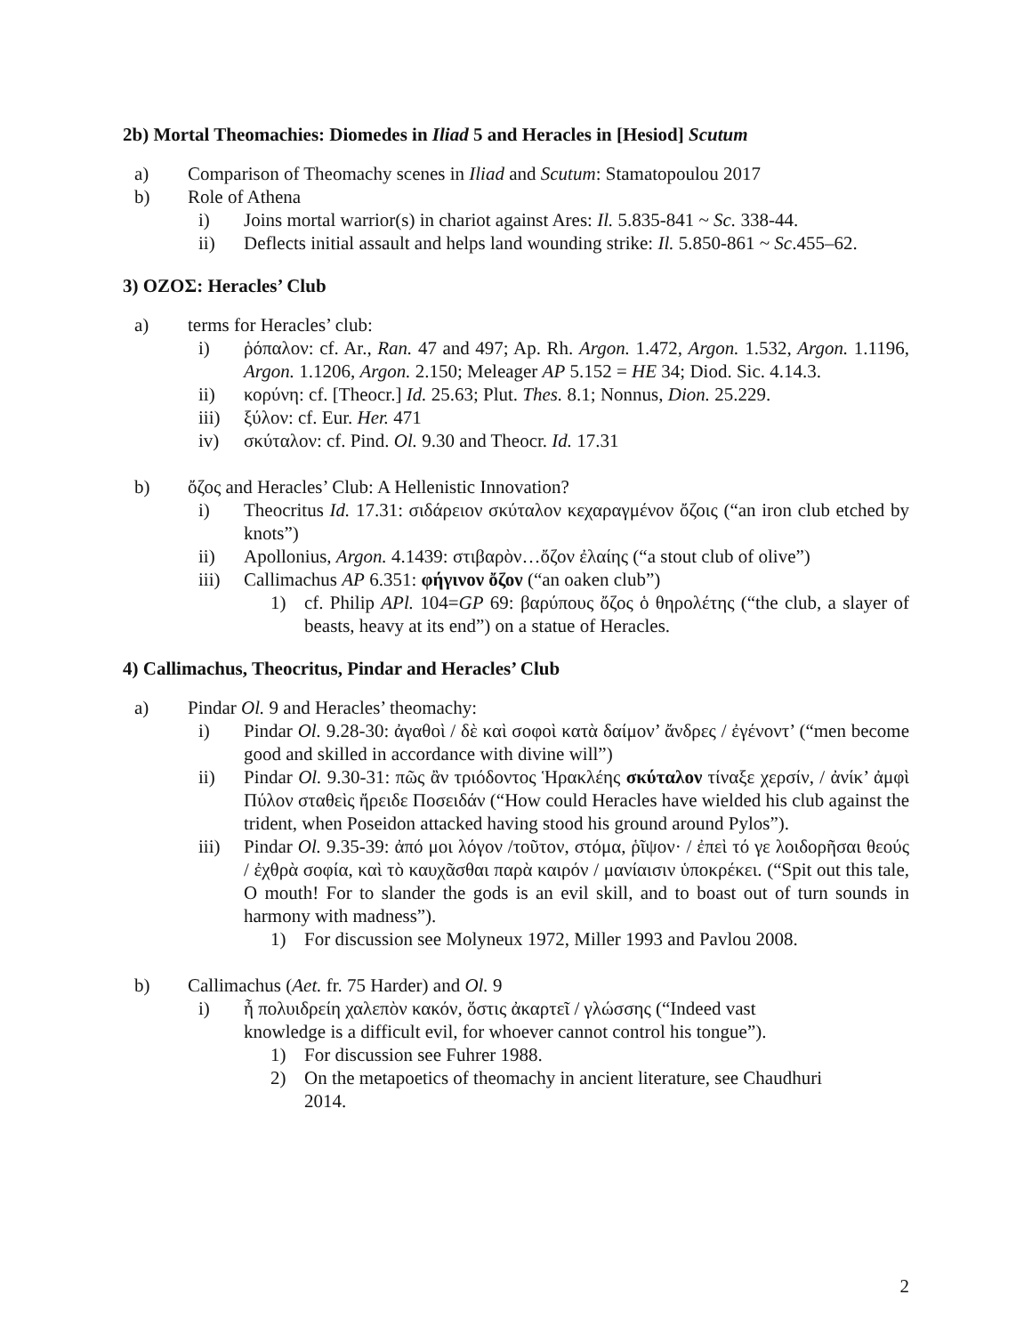2b) Mortal Theomachies: Diomedes in Iliad 5 and Heracles in [Hesiod] Scutum
a) Comparison of Theomachy scenes in Iliad and Scutum: Stamatopoulou 2017
b) Role of Athena
i) Joins mortal warrior(s) in chariot against Ares: Il. 5.835-841 ~ Sc. 338-44.
ii) Deflects initial assault and helps land wounding strike: Il. 5.850-861 ~ Sc.455–62.
3) ΟΖΟΣ: Heracles’ Club
a) terms for Heracles’ club:
i) ῥόπαλον: cf. Ar., Ran. 47 and 497; Ap. Rh. Argon. 1.472, Argon. 1.532, Argon. 1.1196, Argon. 1.1206, Argon. 2.150; Meleager AP 5.152 = HE 34; Diod. Sic. 4.14.3.
ii) κορύνη: cf. [Theocr.] Id. 25.63; Plut. Thes. 8.1; Nonnus, Dion. 25.229.
iii) ξύλον: cf. Eur. Her. 471
iv) σκύταλον: cf. Pind. Ol. 9.30 and Theocr. Id. 17.31
b) ὄζος and Heracles’ Club: A Hellenistic Innovation?
i) Theocritus Id. 17.31: σιδάρειον σκύταλον κεχαραγμένον ὄζοις (“an iron club etched by knots”)
ii) Apollonius, Argon. 4.1439: στιβαρὸν…ὄζον ἐλαίης (“a stout club of olive”)
iii) Callimachus AP 6.351: φήγινον ὄζον (“an oaken club”)
1) cf. Philip APl. 104=GP 69: βαρύπους ὄζος ὁ θηρολέτης (“the club, a slayer of beasts, heavy at its end”) on a statue of Heracles.
4) Callimachus, Theocritus, Pindar and Heracles’ Club
a) Pindar Ol. 9 and Heracles’ theomachy:
i) Pindar Ol. 9.28-30: ἀγαθοὶ / δὲ καὶ σοφοὶ κατὰ δαίμον’ ἄνδρες / ἐγένοντ’ (“men become good and skilled in accordance with divine will”)
ii) Pindar Ol. 9.30-31: πῶς ἂν τριόδοντος Ἡρακλέης σκύταλον τίναξε χερσίν, / ἀνίκ’ ἀμφὶ Πύλον σταθεὶς ἤρειδε Ποσειδάν (“How could Heracles have wielded his club against the trident, when Poseidon attacked having stood his ground around Pylos”).
iii) Pindar Ol. 9.35-39: ἀπό μοι λόγον /τοῦτον, στόμα, ῥῖψον· / ἐπεὶ τό γε λοιδορῆσαι θεούς / ἐχθρὰ σοφία, καὶ τὸ καυχᾶσθαι παρὰ καιρόν / μανίαισιν ὑποκρέκει. (“Spit out this tale, O mouth! For to slander the gods is an evil skill, and to boast out of turn sounds in harmony with madness”).
1) For discussion see Molyneux 1972, Miller 1993 and Pavlou 2008.
b) Callimachus (Aet. fr. 75 Harder) and Ol. 9
i) ἦ πολυιδρείη χαλεπὸν κακόν, ὅστις ἀκαρτεῖ / γλώσσης (“Indeed vast knowledge is a difficult evil, for whoever cannot control his tongue”).
1) For discussion see Fuhrer 1988.
2) On the metapoetics of theomachy in ancient literature, see Chaudhuri 2014.
2